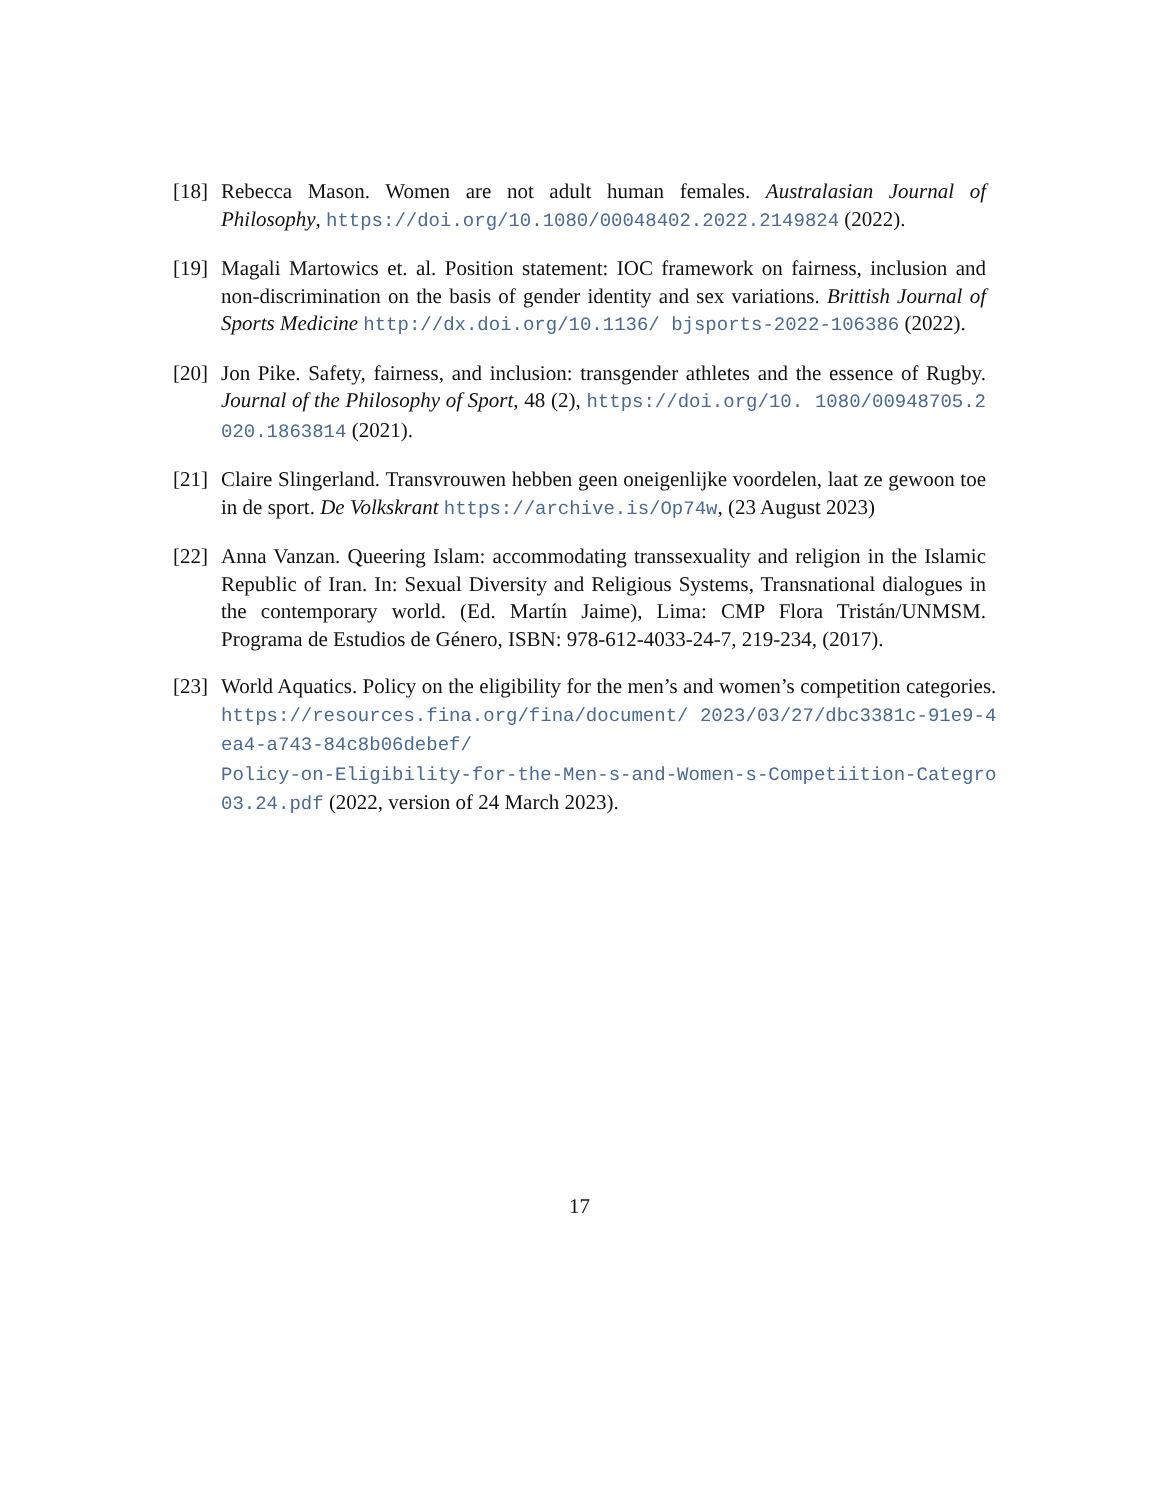[18]
Rebecca Mason. Women are not adult human females. Australasian Journal of Philosophy, https://doi.org/10.1080/00048402.2022.2149824 (2022).
[19]
Magali Martowics et. al. Position statement: IOC framework on fairness, inclusion and non-discrimination on the basis of gender identity and sex variations. Brittish Journal of Sports Medicine http://dx.doi.org/10.1136/ bjsports-2022-106386 (2022).
[20]
Jon Pike. Safety, fairness, and inclusion: transgender athletes and the essence of Rugby. Journal of the Philosophy of Sport, 48 (2), https://doi.org/10. 1080/00948705.2020.1863814 (2021).
[21]
Claire Slingerland. Transvrouwen hebben geen oneigenlijke voordelen, laat ze gewoon toe in de sport. De Volkskrant https://archive.is/Op74w, (23 August 2023)
[22]
Anna Vanzan. Queering Islam: accommodating transsexuality and religion in the Islamic Republic of Iran. In: Sexual Diversity and Religious Systems, Transnational dialogues in the contemporary world. (Ed. Martín Jaime), Lima: CMP Flora Tristán/UNMSM. Programa de Estudios de Género, ISBN: 978-612-4033-24-7, 219-234, (2017).
[23]
World Aquatics. Policy on the eligibility for the men’s and women’s competition categories. https://resources.fina.org/fina/document/ 2023/03/27/dbc3381c-91e9-4ea4-a743-84c8b06debef/
Policy-on-Eligibility-for-the-Men-s-and-Women-s-Competiition-Categro
03.24.pdf (2022, version of 24 March 2023).
17